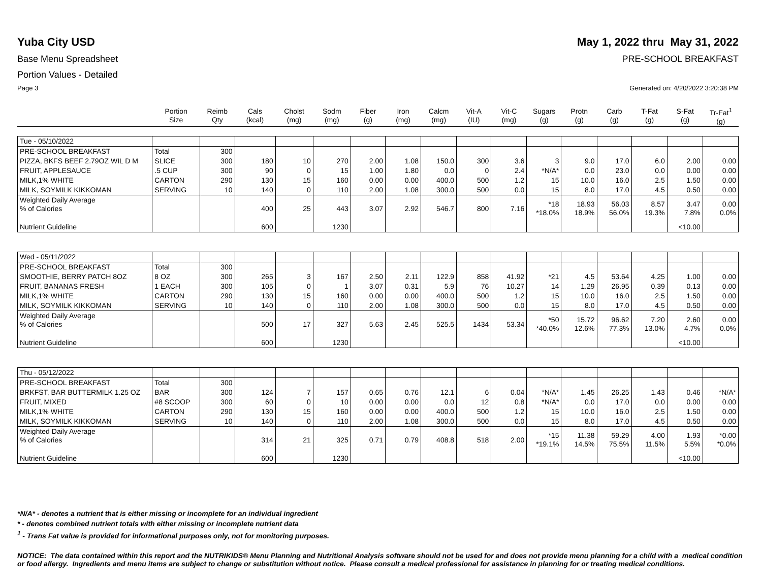Yuba City USD May 1, 2022 thru May 31, 2022
Base Menu Spreadsheet PRE-SCHOOL BREAKFAST
Portion Values - Detailed
Page 3 Generated on: 4/20/2022 3:20:38 PM
| | Portion Size | Reimb Qty | Cals (kcal) | Cholst (mg) | Sodm (mg) | Fiber (g) | Iron (mg) | Calcm (mg) | Vit-A (IU) | Vit-C (mg) | Sugars (g) | Protn (g) | Carb (g) | T-Fat (g) | S-Fat (g) | Tr-Fat<sup>1</sup> (g) |
| --- | --- | --- | --- | --- | --- | --- | --- | --- | --- | --- | --- | --- | --- | --- | --- | --- |
| Tue - 05/10/2022 | | | | | | | | | | | | | | | | |
| PRE-SCHOOL BREAKFAST | Total | 300 | | | | | | | | | | | | | | |
| PIZZA, BKFS BEEF 2.79OZ WIL D M | SLICE | 300 | 180 | 10 | 270 | 2.00 | 1.08 | 150.0 | 300 | 3.6 | 3 | 9.0 | 17.0 | 6.0 | 2.00 | 0.00 |
| FRUIT, APPLESAUCE | .5 CUP | 300 | 90 | 0 | 15 | 1.00 | 1.80 | 0.0 | 0 | 2.4 | *N/A* | 0.0 | 23.0 | 0.0 | 0.00 | 0.00 |
| MILK,1% WHITE | CARTON | 290 | 130 | 15 | 160 | 0.00 | 0.00 | 400.0 | 500 | 1.2 | 15 | 10.0 | 16.0 | 2.5 | 1.50 | 0.00 |
| MILK, SOYMILK KIKKOMAN | SERVING | 10 | 140 | 0 | 110 | 2.00 | 1.08 | 300.0 | 500 | 0.0 | 15 | 8.0 | 17.0 | 4.5 | 0.50 | 0.00 |
| Weighted Daily Average % of Calories | | | 400 | 25 | 443 | 3.07 | 2.92 | 546.7 | 800 | 7.16 | *18 *18.0% | 18.93 18.9% | 56.03 56.0% | 8.57 19.3% | 3.47 7.8% | 0.00 0.0% |
| Nutrient Guideline | | | 600 | | 1230 | | | | | | | | | | <10.00 | |
| Wed - 05/11/2022 | | | | | | | | | | | | | | | | |
| PRE-SCHOOL BREAKFAST | Total | 300 | | | | | | | | | | | | | | |
| SMOOTHIE, BERRY PATCH 8OZ | 8 OZ | 300 | 265 | 3 | 167 | 2.50 | 2.11 | 122.9 | 858 | 41.92 | *21 | 4.5 | 53.64 | 4.25 | 1.00 | 0.00 |
| FRUIT, BANANAS FRESH | 1 EACH | 300 | 105 | 0 | 1 | 3.07 | 0.31 | 5.9 | 76 | 10.27 | 14 | 1.29 | 26.95 | 0.39 | 0.13 | 0.00 |
| MILK,1% WHITE | CARTON | 290 | 130 | 15 | 160 | 0.00 | 0.00 | 400.0 | 500 | 1.2 | 15 | 10.0 | 16.0 | 2.5 | 1.50 | 0.00 |
| MILK, SOYMILK KIKKOMAN | SERVING | 10 | 140 | 0 | 110 | 2.00 | 1.08 | 300.0 | 500 | 0.0 | 15 | 8.0 | 17.0 | 4.5 | 0.50 | 0.00 |
| Weighted Daily Average % of Calories | | | 500 | 17 | 327 | 5.63 | 2.45 | 525.5 | 1434 | 53.34 | *50 *40.0% | 15.72 12.6% | 96.62 77.3% | 7.20 13.0% | 2.60 4.7% | 0.00 0.0% |
| Nutrient Guideline | | | 600 | | 1230 | | | | | | | | | | <10.00 | |
| Thu - 05/12/2022 | | | | | | | | | | | | | | | | |
| PRE-SCHOOL BREAKFAST | Total | 300 | | | | | | | | | | | | | | |
| BRKFST, BAR BUTTERMILK 1.25 OZ | BAR | 300 | 124 | 7 | 157 | 0.65 | 0.76 | 12.1 | 6 | 0.04 | *N/A* | 1.45 | 26.25 | 1.43 | 0.46 | *N/A* |
| FRUIT, MIXED | #8 SCOOP | 300 | 60 | 0 | 10 | 0.00 | 0.00 | 0.0 | 12 | 0.8 | *N/A* | 0.0 | 17.0 | 0.0 | 0.00 | 0.00 |
| MILK,1% WHITE | CARTON | 290 | 130 | 15 | 160 | 0.00 | 0.00 | 400.0 | 500 | 1.2 | 15 | 10.0 | 16.0 | 2.5 | 1.50 | 0.00 |
| MILK, SOYMILK KIKKOMAN | SERVING | 10 | 140 | 0 | 110 | 2.00 | 1.08 | 300.0 | 500 | 0.0 | 15 | 8.0 | 17.0 | 4.5 | 0.50 | 0.00 |
| Weighted Daily Average % of Calories | | | 314 | 21 | 325 | 0.71 | 0.79 | 408.8 | 518 | 2.00 | *15 *19.1% | 11.38 14.5% | 59.29 75.5% | 4.00 11.5% | 1.93 5.5% | *0.00 *0.0% |
| Nutrient Guideline | | | 600 | | 1230 | | | | | | | | | | <10.00 | |
*N/A* - denotes a nutrient that is either missing or incomplete for an individual ingredient
* - denotes combined nutrient totals with either missing or incomplete nutrient data
<sup>1</sup> - Trans Fat value is provided for informational purposes only, not for monitoring purposes.
NOTICE: The data contained within this report and the NUTRIKIDS® Menu Planning and Nutritional Analysis software should not be used for and does not provide menu planning for a child with a medical condition or food allergy. Ingredients and menu items are subject to change or substitution without notice. Please consult a medical professional for assistance in planning for or treating medical conditions.